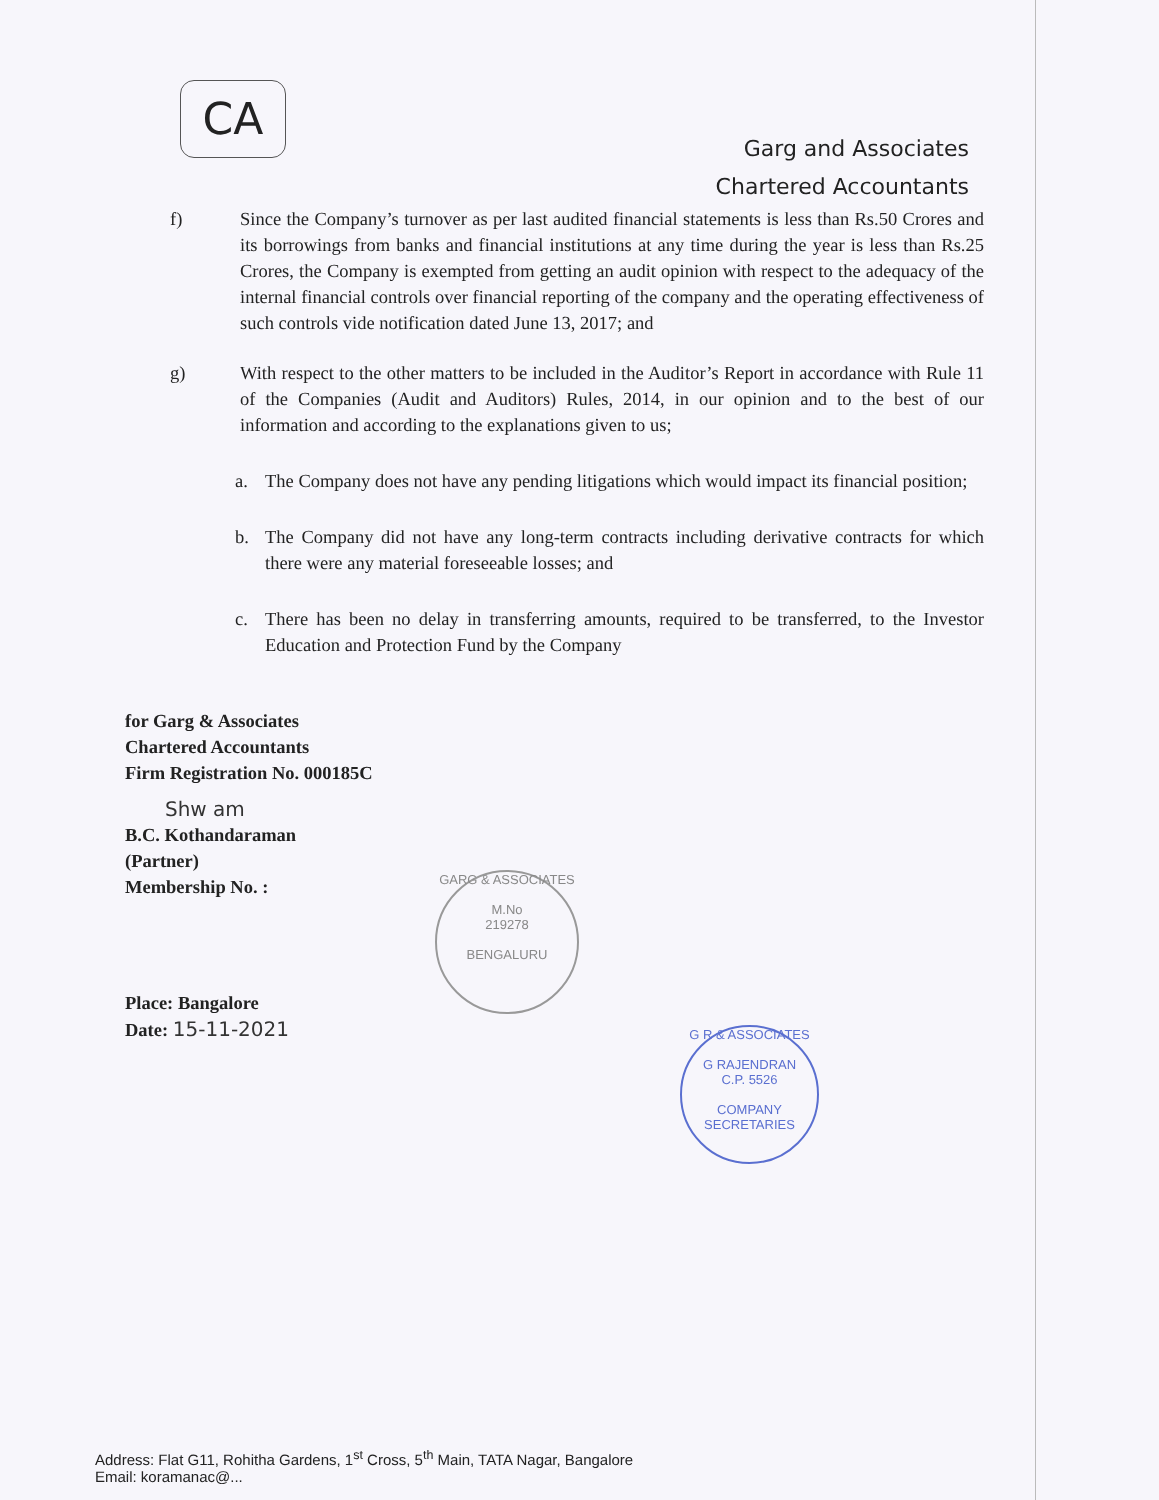CA
Garg and Associates
Chartered Accountants
f) Since the Company’s turnover as per last audited financial statements is less than Rs.50 Crores and its borrowings from banks and financial institutions at any time during the year is less than Rs.25 Crores, the Company is exempted from getting an audit opinion with respect to the adequacy of the internal financial controls over financial reporting of the company and the operating effectiveness of such controls vide notification dated June 13, 2017; and
g) With respect to the other matters to be included in the Auditor’s Report in accordance with Rule 11 of the Companies (Audit and Auditors) Rules, 2014, in our opinion and to the best of our information and according to the explanations given to us;
a. The Company does not have any pending litigations which would impact its financial position;
b. The Company did not have any long-term contracts including derivative contracts for which there were any material foreseeable losses; and
c. There has been no delay in transferring amounts, required to be transferred, to the Investor Education and Protection Fund by the Company
for Garg & Associates
Chartered Accountants
Firm Registration No. 000185C
Shw am
B.C. Kothandaraman
(Partner)
Membership No. :
Place: Bangalore
Date: 15-11-2021
GARG & ASSOCIATES
M.No
219278
BENGALURU
G R & ASSOCIATES
G RAJENDRAN
C.P. 5526
COMPANY SECRETARIES
Address: Flat G11, Rohitha Gardens, 1<sup>st</sup> Cross, 5<sup>th</sup> Main, TATA Nagar, Bangalore
Email: koramanac@...